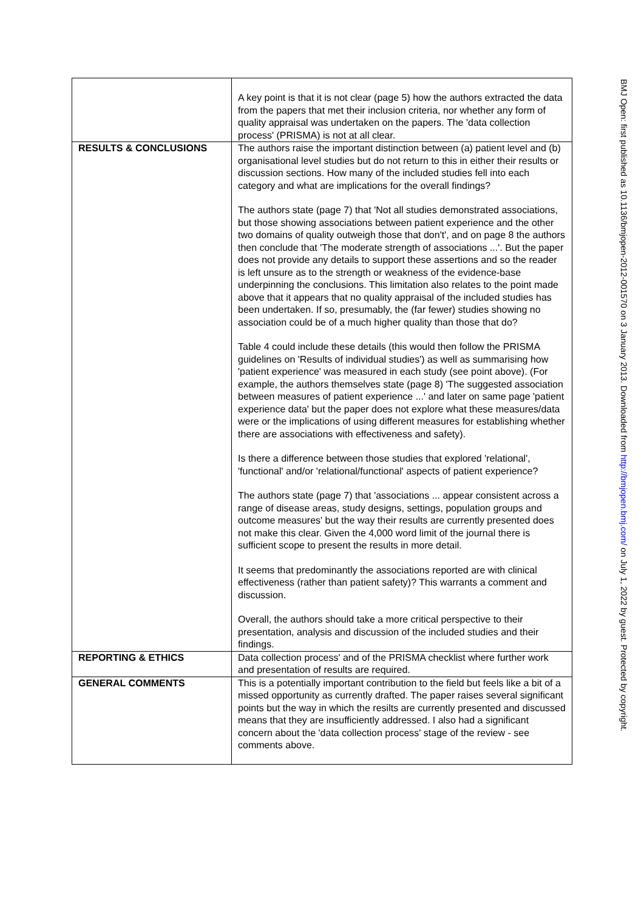| | A key point is that it is not clear (page 5) how the authors extracted the data from the papers that met their inclusion criteria, nor whether any form of quality appraisal was undertaken on the papers. The 'data collection process' (PRISMA) is not at all clear. |
| RESULTS & CONCLUSIONS | The authors raise the important distinction between (a) patient level and (b) organisational level studies but do not return to this in either their results or discussion sections. How many of the included studies fell into each category and what are implications for the overall findings? The authors state (page 7) that 'Not all studies demonstrated associations, but those showing associations between patient experience and the other two domains of quality outweigh those that don't', and on page 8 the authors then conclude that 'The moderate strength of associations ...'. But the paper does not provide any details to support these assertions and so the reader is left unsure as to the strength or weakness of the evidence-base underpinning the conclusions. This limitation also relates to the point made above that it appears that no quality appraisal of the included studies has been undertaken. If so, presumably, the (far fewer) studies showing no association could be of a much higher quality than those that do? Table 4 could include these details (this would then follow the PRISMA guidelines on 'Results of individual studies') as well as summarising how 'patient experience' was measured in each study (see point above). (For example, the authors themselves state (page 8) 'The suggested association between measures of patient experience ...' and later on same page 'patient experience data' but the paper does not explore what these measures/data were or the implications of using different measures for establishing whether there are associations with effectiveness and safety). Is there a difference between those studies that explored 'relational', 'functional' and/or 'relational/functional' aspects of patient experience? The authors state (page 7) that 'associations ... appear consistent across a range of disease areas, study designs, settings, population groups and outcome measures' but the way their results are currently presented does not make this clear. Given the 4,000 word limit of the journal there is sufficient scope to present the results in more detail. It seems that predominantly the associations reported are with clinical effectiveness (rather than patient safety)? This warrants a comment and discussion. Overall, the authors should take a more critical perspective to their presentation, analysis and discussion of the included studies and their findings. |
| REPORTING & ETHICS | Data collection process' and of the PRISMA checklist where further work and presentation of results are required. |
| GENERAL COMMENTS | This is a potentially important contribution to the field but feels like a bit of a missed opportunity as currently drafted. The paper raises several significant points but the way in which the resilts are currently presented and discussed means that they are insufficiently addressed. I also had a significant concern about the 'data collection process' stage of the review - see comments above. |
BMJ Open: first published as 10.1136/bmjopen-2012-001570 on 3 January 2013. Downloaded from http://bmjopen.bmj.com/ on July 1, 2022 by guest. Protected by copyright.